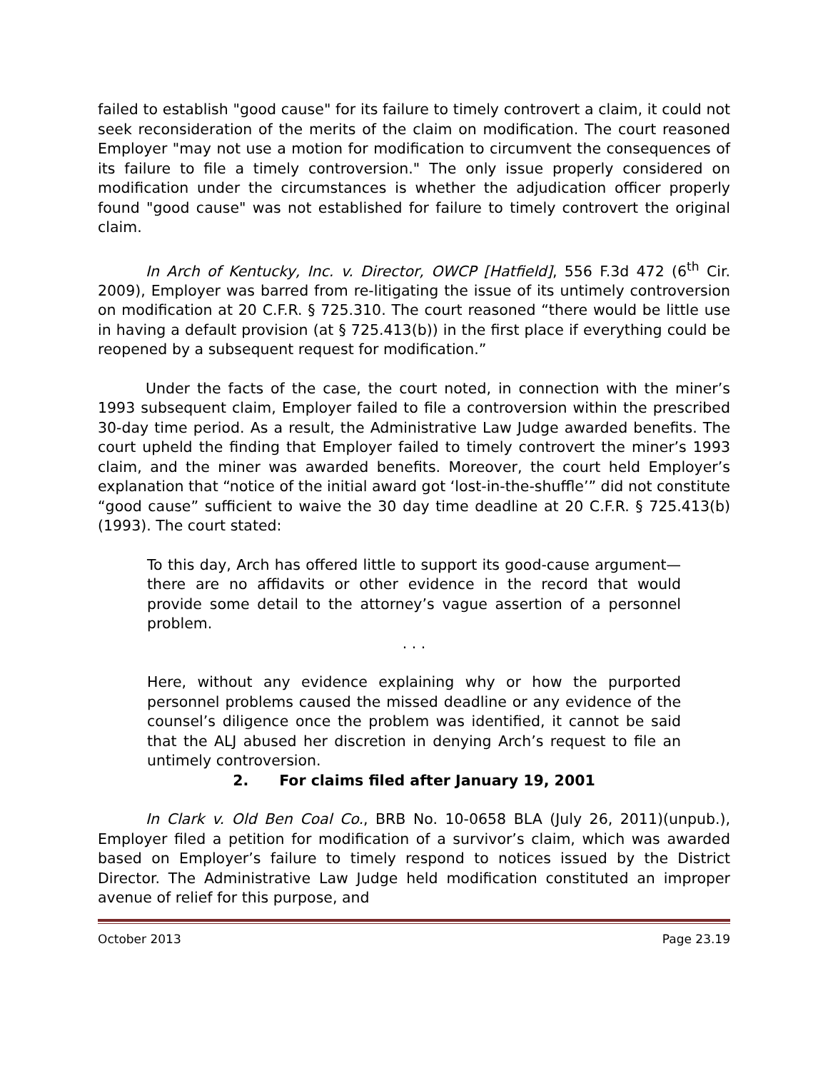failed to establish "good cause" for its failure to timely controvert a claim, it could not seek reconsideration of the merits of the claim on modification. The court reasoned Employer "may not use a motion for modification to circumvent the consequences of its failure to file a timely controversion." The only issue properly considered on modification under the circumstances is whether the adjudication officer properly found "good cause" was not established for failure to timely controvert the original claim.
In Arch of Kentucky, Inc. v. Director, OWCP [Hatfield], 556 F.3d 472 (6<sup>th</sup> Cir. 2009), Employer was barred from re-litigating the issue of its untimely controversion on modification at 20 C.F.R. § 725.310. The court reasoned “there would be little use in having a default provision (at § 725.413(b)) in the first place if everything could be reopened by a subsequent request for modification.”
Under the facts of the case, the court noted, in connection with the miner’s 1993 subsequent claim, Employer failed to file a controversion within the prescribed 30-day time period. As a result, the Administrative Law Judge awarded benefits. The court upheld the finding that Employer failed to timely controvert the miner’s 1993 claim, and the miner was awarded benefits. Moreover, the court held Employer’s explanation that “notice of the initial award got ‘lost-in-the-shuffle’” did not constitute “good cause” sufficient to waive the 30 day time deadline at 20 C.F.R. § 725.413(b) (1993). The court stated:
To this day, Arch has offered little to support its good-cause argument—there are no affidavits or other evidence in the record that would provide some detail to the attorney’s vague assertion of a personnel problem.
. . .
Here, without any evidence explaining why or how the purported personnel problems caused the missed deadline or any evidence of the counsel’s diligence once the problem was identified, it cannot be said that the ALJ abused her discretion in denying Arch’s request to file an untimely controversion.
2. For claims filed after January 19, 2001
In Clark v. Old Ben Coal Co., BRB No. 10-0658 BLA (July 26, 2011)(unpub.), Employer filed a petition for modification of a survivor’s claim, which was awarded based on Employer’s failure to timely respond to notices issued by the District Director. The Administrative Law Judge held modification constituted an improper avenue of relief for this purpose, and
October 2013 Page 23.19